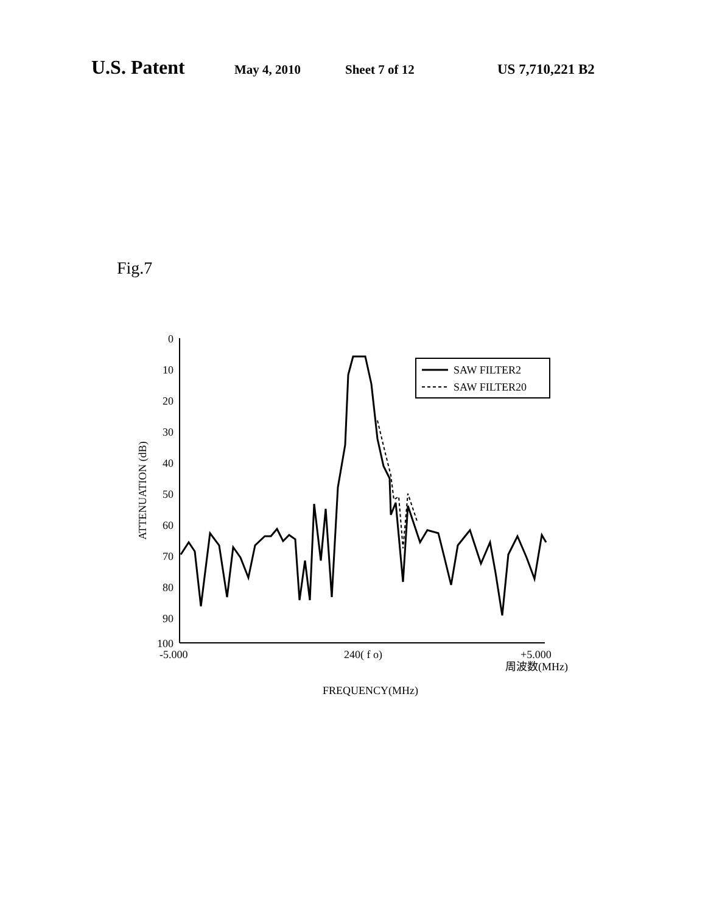U.S. Patent May 4, 2010 Sheet 7 of 12 US 7,710,221 B2
Fig.7
0
10
20
30
40
50
60
70
80
90
100
ATTENUATION (dB)
-5.000
240( f o)
+5.000
周波数(MHz)
SAW FILTER2
SAW FILTER20
FREQUENCY(MHz)